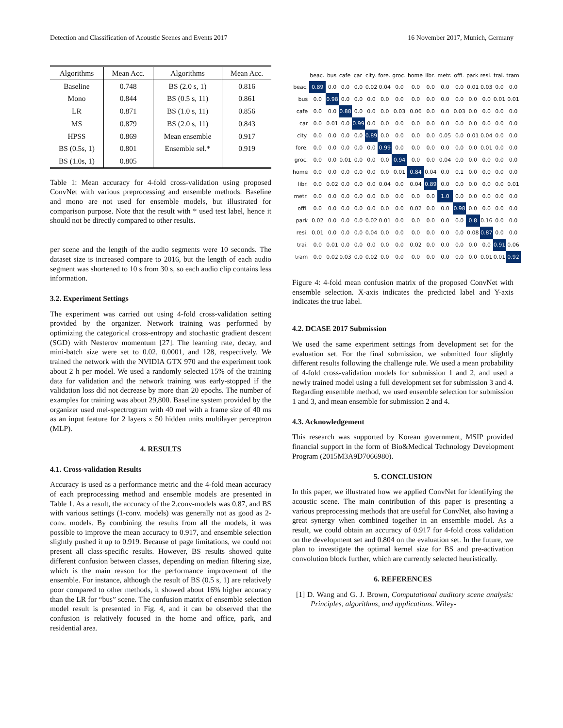Detection and Classification of Acoustic Scenes and Events 2017 16 November 2017, Munich, Germany
| Algorithms | Mean Acc. | Algorithms | Mean Acc. |
| --- | --- | --- | --- |
| Baseline | 0.748 | BS (2.0 s, 1) | 0.816 |
| Mono | 0.844 | BS (0.5 s, 11) | 0.861 |
| LR | 0.871 | BS (1.0 s, 11) | 0.856 |
| MS | 0.879 | BS (2.0 s, 11) | 0.843 |
| HPSS | 0.869 | Mean ensemble | 0.917 |
| BS (0.5s, 1) | 0.801 | Ensemble sel.* | 0.919 |
| BS (1.0s, 1) | 0.805 | | |
Table 1: Mean accuracy for 4-fold cross-validation using proposed ConvNet with various preprocessing and ensemble methods. Baseline and mono are not used for ensemble models, but illustrated for comparison purpose. Note that the result with * used test label, hence it should not be directly compared to other results.
per scene and the length of the audio segments were 10 seconds. The dataset size is increased compare to 2016, but the length of each audio segment was shortened to 10 s from 30 s, so each audio clip contains less information.
3.2. Experiment Settings
The experiment was carried out using 4-fold cross-validation setting provided by the organizer. Network training was performed by optimizing the categorical cross-entropy and stochastic gradient descent (SGD) with Nesterov momentum [27]. The learning rate, decay, and mini-batch size were set to 0.02, 0.0001, and 128, respectively. We trained the network with the NVIDIA GTX 970 and the experiment took about 2 h per model. We used a randomly selected 15% of the training data for validation and the network training was early-stopped if the validation loss did not decrease by more than 20 epochs. The number of examples for training was about 29,800. Baseline system provided by the organizer used mel-spectrogram with 40 mel with a frame size of 40 ms as an input feature for 2 layers x 50 hidden units multilayer perceptron (MLP).
4. RESULTS
4.1. Cross-validation Results
Accuracy is used as a performance metric and the 4-fold mean accuracy of each preprocessing method and ensemble models are presented in Table 1. As a result, the accuracy of the 2.conv-models was 0.87, and BS with various settings (1-conv. models) was generally not as good as 2-conv. models. By combining the results from all the models, it was possible to improve the mean accuracy to 0.917, and ensemble selection slightly pushed it up to 0.919. Because of page limitations, we could not present all class-specific results. However, BS results showed quite different confusion between classes, depending on median filtering size, which is the main reason for the performance improvement of the ensemble. For instance, although the result of BS (0.5 s, 1) are relatively poor compared to other methods, it showed about 16% higher accuracy than the LR for “bus” scene. The confusion matrix of ensemble selection model result is presented in Fig. 4, and it can be observed that the confusion is relatively focused in the home and office, park, and residential area.
| | beac. | bus | cafe | car | city. | fore. | groc. | home | libr. | metr. | offi. | park | resi. | trai. | tram |
| --- | --- | --- | --- | --- | --- | --- | --- | --- | --- | --- | --- | --- | --- | --- | --- |
| beac. | 0.89 | 0.0 | 0.0 | 0.0 | 0.02 | 0.04 | 0.0 | 0.0 | 0.0 | 0.0 | 0.0 | 0.01 | 0.03 | 0.0 | 0.0 |
| bus | 0.0 | 0.98 | 0.0 | 0.0 | 0.0 | 0.0 | 0.0 | 0.0 | 0.0 | 0.0 | 0.0 | 0.0 | 0.0 | 0.01 | 0.01 |
| cafe | 0.0 | 0.0 | 0.88 | 0.0 | 0.0 | 0.0 | 0.03 | 0.06 | 0.0 | 0.0 | 0.03 | 0.0 | 0.0 | 0.0 | 0.0 |
| car | 0.0 | 0.01 | 0.0 | 0.99 | 0.0 | 0.0 | 0.0 | 0.0 | 0.0 | 0.0 | 0.0 | 0.0 | 0.0 | 0.0 | 0.0 |
| city. | 0.0 | 0.0 | 0.0 | 0.0 | 0.89 | 0.0 | 0.0 | 0.0 | 0.0 | 0.05 | 0.0 | 0.01 | 0.04 | 0.0 | 0.0 |
| fore. | 0.0 | 0.0 | 0.0 | 0.0 | 0.0 | 0.99 | 0.0 | 0.0 | 0.0 | 0.0 | 0.0 | 0.0 | 0.01 | 0.0 | 0.0 |
| groc. | 0.0 | 0.0 | 0.01 | 0.0 | 0.0 | 0.0 | 0.94 | 0.0 | 0.0 | 0.04 | 0.0 | 0.0 | 0.0 | 0.0 | 0.0 |
| home | 0.0 | 0.0 | 0.0 | 0.0 | 0.0 | 0.0 | 0.01 | 0.84 | 0.04 | 0.0 | 0.1 | 0.0 | 0.0 | 0.0 | 0.0 |
| libr. | 0.0 | 0.02 | 0.0 | 0.0 | 0.0 | 0.04 | 0.0 | 0.04 | 0.89 | 0.0 | 0.0 | 0.0 | 0.0 | 0.0 | 0.01 |
| metr. | 0.0 | 0.0 | 0.0 | 0.0 | 0.0 | 0.0 | 0.0 | 0.0 | 0.0 | 1.0 | 0.0 | 0.0 | 0.0 | 0.0 | 0.0 |
| offi. | 0.0 | 0.0 | 0.0 | 0.0 | 0.0 | 0.0 | 0.0 | 0.02 | 0.0 | 0.0 | 0.98 | 0.0 | 0.0 | 0.0 | 0.0 |
| park | 0.02 | 0.0 | 0.0 | 0.0 | 0.02 | 0.01 | 0.0 | 0.0 | 0.0 | 0.0 | 0.0 | 0.8 | 0.16 | 0.0 | 0.0 |
| resi. | 0.01 | 0.0 | 0.0 | 0.0 | 0.04 | 0.0 | 0.0 | 0.0 | 0.0 | 0.0 | 0.0 | 0.08 | 0.87 | 0.0 | 0.0 |
| trai. | 0.0 | 0.01 | 0.0 | 0.0 | 0.0 | 0.0 | 0.0 | 0.02 | 0.0 | 0.0 | 0.0 | 0.0 | 0.0 | 0.91 | 0.06 |
| tram | 0.0 | 0.02 | 0.03 | 0.0 | 0.02 | 0.0 | 0.0 | 0.0 | 0.0 | 0.0 | 0.0 | 0.0 | 0.01 | 0.01 | 0.92 |
Figure 4: 4-fold mean confusion matrix of the proposed ConvNet with ensemble selection. X-axis indicates the predicted label and Y-axis indicates the true label.
4.2. DCASE 2017 Submission
We used the same experiment settings from development set for the evaluation set. For the final submission, we submitted four slightly different results following the challenge rule. We used a mean probability of 4-fold cross-validation models for submission 1 and 2, and used a newly trained model using a full development set for submission 3 and 4. Regarding ensemble method, we used ensemble selection for submission 1 and 3, and mean ensemble for submission 2 and 4.
4.3. Acknowledgement
This research was supported by Korean government, MSIP provided financial support in the form of Bio&Medical Technology Development Program (2015M3A9D7066980).
5. CONCLUSION
In this paper, we illustrated how we applied ConvNet for identifying the acoustic scene. The main contribution of this paper is presenting a various preprocessing methods that are useful for ConvNet, also having a great synergy when combined together in an ensemble model. As a result, we could obtain an accuracy of 0.917 for 4-fold cross validation on the development set and 0.804 on the evaluation set. In the future, we plan to investigate the optimal kernel size for BS and pre-activation convolution block further, which are currently selected heuristically.
6. REFERENCES
[1] D. Wang and G. J. Brown, Computational auditory scene analysis: Principles, algorithms, and applications. Wiley-